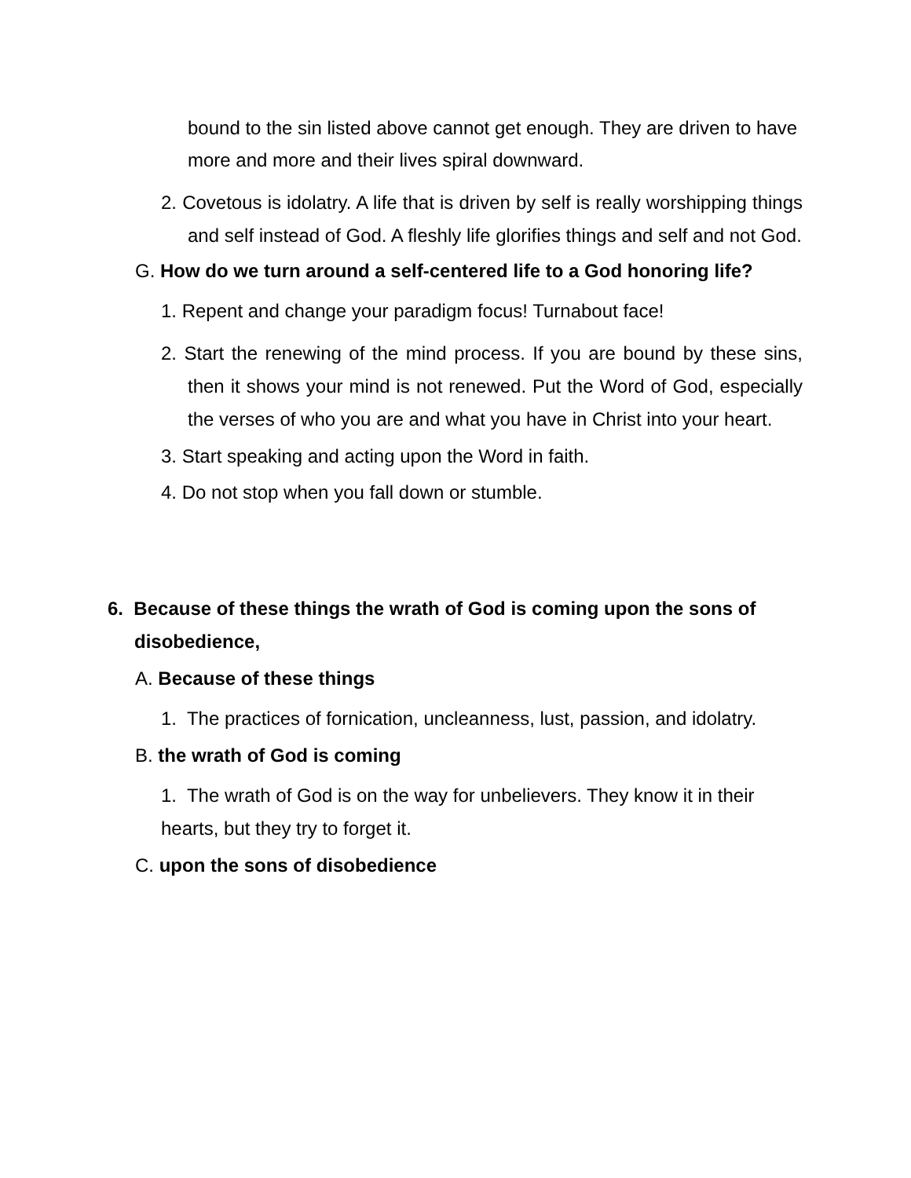bound to the sin listed above cannot get enough. They are driven to have more and more and their lives spiral downward.
2. Covetous is idolatry. A life that is driven by self is really worshipping things and self instead of God. A fleshly life glorifies things and self and not God.
G. How do we turn around a self-centered life to a God honoring life?
1. Repent and change your paradigm focus! Turnabout face!
2. Start the renewing of the mind process. If you are bound by these sins, then it shows your mind is not renewed. Put the Word of God, especially the verses of who you are and what you have in Christ into your heart.
3. Start speaking and acting upon the Word in faith.
4. Do not stop when you fall down or stumble.
6. Because of these things the wrath of God is coming upon the sons of disobedience,
A. Because of these things
1. The practices of fornication, uncleanness, lust, passion, and idolatry.
B. the wrath of God is coming
1. The wrath of God is on the way for unbelievers. They know it in their hearts, but they try to forget it.
C. upon the sons of disobedience